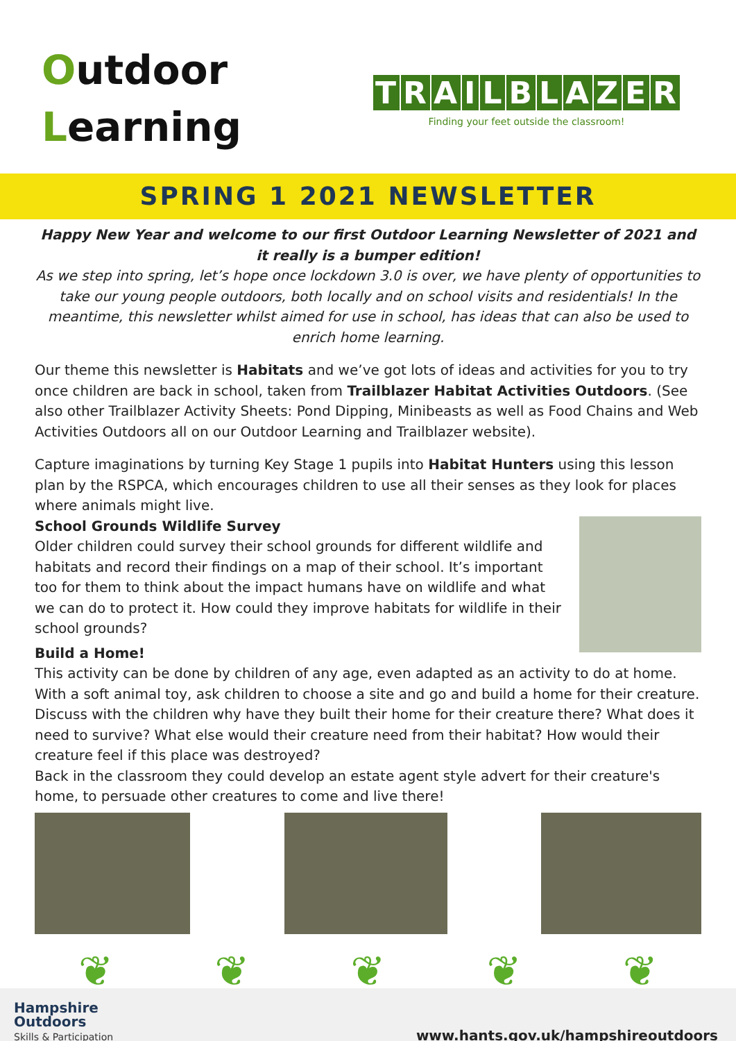Outdoor
Learning
TRAILBLAZER
Finding your feet outside the classroom!
SPRING 1 2021 NEWSLETTER
Happy New Year and welcome to our first Outdoor Learning Newsletter of 2021 and it really is a bumper edition!
As we step into spring, let’s hope once lockdown 3.0 is over, we have plenty of opportunities to take our young people outdoors, both locally and on school visits and residentials! In the meantime, this newsletter whilst aimed for use in school, has ideas that can also be used to enrich home learning.
Our theme this newsletter is Habitats and we’ve got lots of ideas and activities for you to try once children are back in school, taken from Trailblazer Habitat Activities Outdoors. (See also other Trailblazer Activity Sheets: Pond Dipping, Minibeasts as well as Food Chains and Web Activities Outdoors all on our Outdoor Learning and Trailblazer website).
Capture imaginations by turning Key Stage 1 pupils into Habitat Hunters using this lesson plan by the RSPCA, which encourages children to use all their senses as they look for places where animals might live.
School Grounds Wildlife Survey
Older children could survey their school grounds for different wildlife and habitats and record their findings on a map of their school. It’s important too for them to think about the impact humans have on wildlife and what we can do to protect it. How could they improve habitats for wildlife in their school grounds?
Build a Home!
This activity can be done by children of any age, even adapted as an activity to do at home. With a soft animal toy, ask children to choose a site and go and build a home for their creature. Discuss with the children why have they built their home for their creature there? What does it need to survive? What else would their creature need from their habitat? How would their creature feel if this place was destroyed?
Back in the classroom they could develop an estate agent style advert for their creature's home, to persuade other creatures to come and live there!
❦ ❦ ❦ ❦ ❦
Hampshire
Outdoors
Skills & Participation
www.hants.gov.uk/hampshireoutdoors